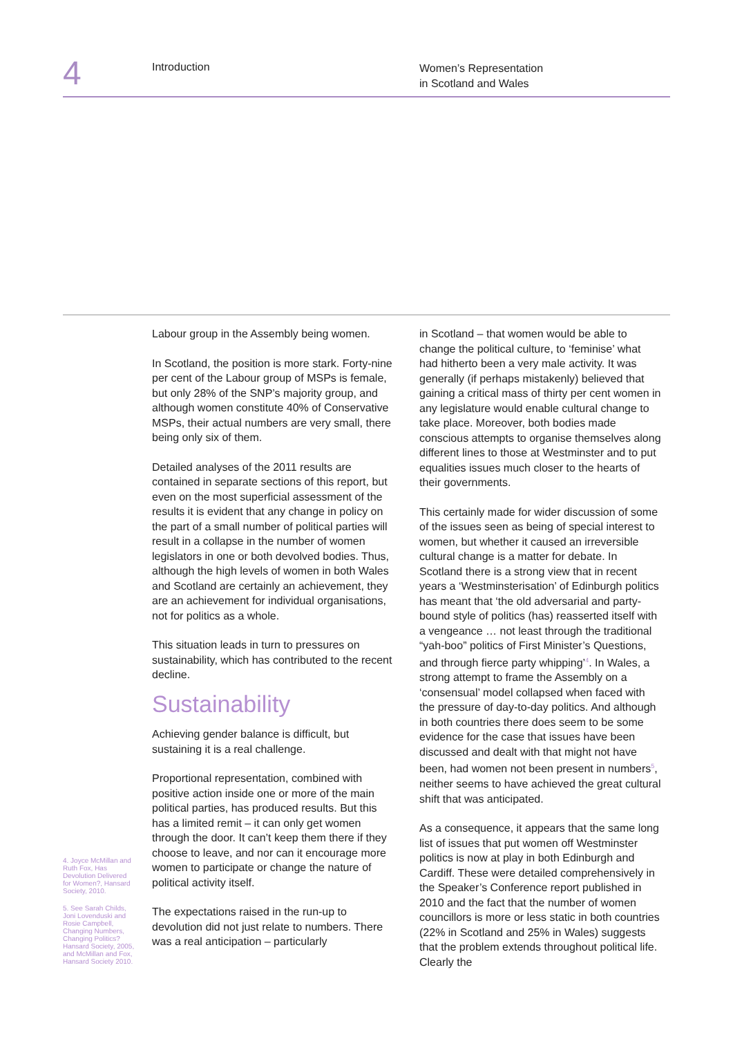4 Introduction
Women’s Representation
in Scotland and Wales
4. Joyce McMillan and Ruth Fox, Has Devolution Delivered for Women?, Hansard Society, 2010.
5. See Sarah Childs, Joni Lovenduski and Rosie Campbell, Changing Numbers, Changing Politics? Hansard Society, 2005, and McMillan and Fox, Hansard Society 2010.
Labour group in the Assembly being women.
In Scotland, the position is more stark. Forty-nine per cent of the Labour group of MSPs is female, but only 28% of the SNP’s majority group, and although women constitute 40% of Conservative MSPs, their actual numbers are very small, there being only six of them.
Detailed analyses of the 2011 results are contained in separate sections of this report, but even on the most superficial assessment of the results it is evident that any change in policy on the part of a small number of political parties will result in a collapse in the number of women legislators in one or both devolved bodies. Thus, although the high levels of women in both Wales and Scotland are certainly an achievement, they are an achievement for individual organisations, not for politics as a whole.
This situation leads in turn to pressures on sustainability, which has contributed to the recent decline.
Sustainability
Achieving gender balance is difficult, but sustaining it is a real challenge.
Proportional representation, combined with positive action inside one or more of the main political parties, has produced results. But this has a limited remit – it can only get women through the door. It can’t keep them there if they choose to leave, and nor can it encourage more women to participate or change the nature of political activity itself.
The expectations raised in the run-up to devolution did not just relate to numbers. There was a real anticipation – particularly
in Scotland – that women would be able to change the political culture, to ‘feminise’ what had hitherto been a very male activity. It was generally (if perhaps mistakenly) believed that gaining a critical mass of thirty per cent women in any legislature would enable cultural change to take place. Moreover, both bodies made conscious attempts to organise themselves along different lines to those at Westminster and to put equalities issues much closer to the hearts of their governments.
This certainly made for wider discussion of some of the issues seen as being of special interest to women, but whether it caused an irreversible cultural change is a matter for debate. In Scotland there is a strong view that in recent years a ‘Westminsterisation’ of Edinburgh politics has meant that ‘the old adversarial and party-bound style of politics (has) reasserted itself with a vengeance … not least through the traditional “yah-boo” politics of First Minister’s Questions, and through fierce party whipping’<sup>4</sup>. In Wales, a strong attempt to frame the Assembly on a ‘consensual’ model collapsed when faced with the pressure of day-to-day politics. And although in both countries there does seem to be some evidence for the case that issues have been discussed and dealt with that might not have been, had women not been present in numbers<sup>5</sup>, neither seems to have achieved the great cultural shift that was anticipated.
As a consequence, it appears that the same long list of issues that put women off Westminster politics is now at play in both Edinburgh and Cardiff. These were detailed comprehensively in the Speaker’s Conference report published in 2010 and the fact that the number of women councillors is more or less static in both countries (22% in Scotland and 25% in Wales) suggests that the problem extends throughout political life. Clearly the